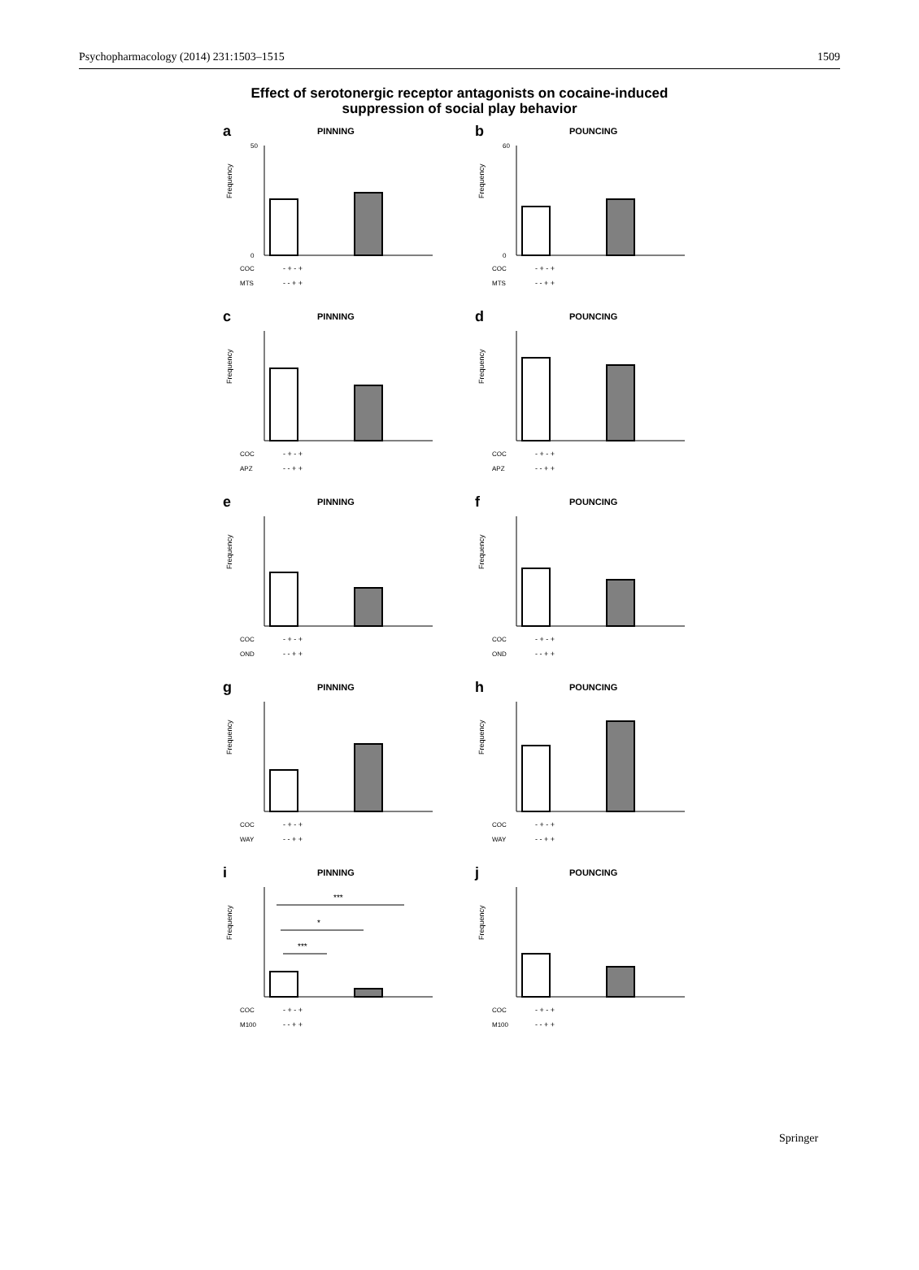Psychopharmacology (2014) 231:1503–1515 1509
Effect of serotonergic receptor antagonists on cocaine-induced
suppression of social play behavior
a
PINNING
Frequency
0
50
COC
- + - +
MTS
- - + +
b
POUNCING
Frequency
0
60
COC
- + - +
MTS
- - + +
c
PINNING
Frequency
COC
- + - +
APZ
- - + +
d
POUNCING
Frequency
COC
- + - +
APZ
- - + +
e
PINNING
Frequency
COC
- + - +
OND
- - + +
f
POUNCING
Frequency
COC
- + - +
OND
- - + +
g
PINNING
Frequency
COC
- + - +
WAY
- - + +
h
POUNCING
Frequency
COC
- + - +
WAY
- - + +
i
PINNING
Frequency
***
*
***
COC
- + - +
M100
- - + +
j
POUNCING
Frequency
COC
- + - +
M100
- - + +
Springer